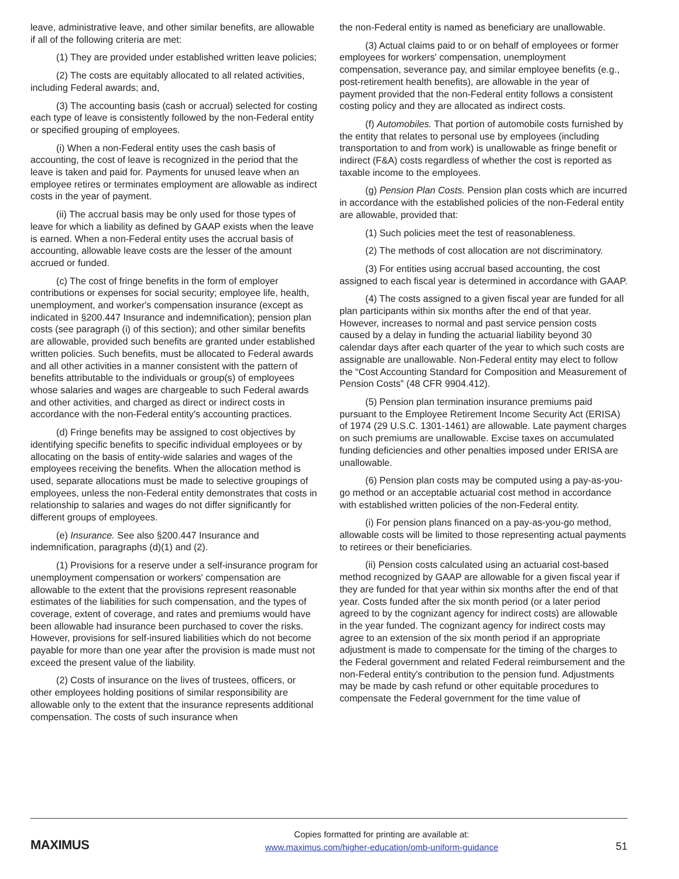leave, administrative leave, and other similar benefits, are allowable if all of the following criteria are met:
(1) They are provided under established written leave policies;
(2) The costs are equitably allocated to all related activities, including Federal awards; and,
(3) The accounting basis (cash or accrual) selected for costing each type of leave is consistently followed by the non-Federal entity or specified grouping of employees.
(i) When a non-Federal entity uses the cash basis of accounting, the cost of leave is recognized in the period that the leave is taken and paid for. Payments for unused leave when an employee retires or terminates employment are allowable as indirect costs in the year of payment.
(ii) The accrual basis may be only used for those types of leave for which a liability as defined by GAAP exists when the leave is earned. When a non-Federal entity uses the accrual basis of accounting, allowable leave costs are the lesser of the amount accrued or funded.
(c) The cost of fringe benefits in the form of employer contributions or expenses for social security; employee life, health, unemployment, and worker's compensation insurance (except as indicated in §200.447 Insurance and indemnification); pension plan costs (see paragraph (i) of this section); and other similar benefits are allowable, provided such benefits are granted under established written policies. Such benefits, must be allocated to Federal awards and all other activities in a manner consistent with the pattern of benefits attributable to the individuals or group(s) of employees whose salaries and wages are chargeable to such Federal awards and other activities, and charged as direct or indirect costs in accordance with the non-Federal entity's accounting practices.
(d) Fringe benefits may be assigned to cost objectives by identifying specific benefits to specific individual employees or by allocating on the basis of entity-wide salaries and wages of the employees receiving the benefits. When the allocation method is used, separate allocations must be made to selective groupings of employees, unless the non-Federal entity demonstrates that costs in relationship to salaries and wages do not differ significantly for different groups of employees.
(e) Insurance. See also §200.447 Insurance and indemnification, paragraphs (d)(1) and (2).
(1) Provisions for a reserve under a self-insurance program for unemployment compensation or workers' compensation are allowable to the extent that the provisions represent reasonable estimates of the liabilities for such compensation, and the types of coverage, extent of coverage, and rates and premiums would have been allowable had insurance been purchased to cover the risks. However, provisions for self-insured liabilities which do not become payable for more than one year after the provision is made must not exceed the present value of the liability.
(2) Costs of insurance on the lives of trustees, officers, or other employees holding positions of similar responsibility are allowable only to the extent that the insurance represents additional compensation. The costs of such insurance when
the non-Federal entity is named as beneficiary are unallowable.
(3) Actual claims paid to or on behalf of employees or former employees for workers' compensation, unemployment compensation, severance pay, and similar employee benefits (e.g., post-retirement health benefits), are allowable in the year of payment provided that the non-Federal entity follows a consistent costing policy and they are allocated as indirect costs.
(f) Automobiles. That portion of automobile costs furnished by the entity that relates to personal use by employees (including transportation to and from work) is unallowable as fringe benefit or indirect (F&A) costs regardless of whether the cost is reported as taxable income to the employees.
(g) Pension Plan Costs. Pension plan costs which are incurred in accordance with the established policies of the non-Federal entity are allowable, provided that:
(1) Such policies meet the test of reasonableness.
(2) The methods of cost allocation are not discriminatory.
(3) For entities using accrual based accounting, the cost assigned to each fiscal year is determined in accordance with GAAP.
(4) The costs assigned to a given fiscal year are funded for all plan participants within six months after the end of that year. However, increases to normal and past service pension costs caused by a delay in funding the actuarial liability beyond 30 calendar days after each quarter of the year to which such costs are assignable are unallowable. Non-Federal entity may elect to follow the “Cost Accounting Standard for Composition and Measurement of Pension Costs” (48 CFR 9904.412).
(5) Pension plan termination insurance premiums paid pursuant to the Employee Retirement Income Security Act (ERISA) of 1974 (29 U.S.C. 1301-1461) are allowable. Late payment charges on such premiums are unallowable. Excise taxes on accumulated funding deficiencies and other penalties imposed under ERISA are unallowable.
(6) Pension plan costs may be computed using a pay-as-you-go method or an acceptable actuarial cost method in accordance with established written policies of the non-Federal entity.
(i) For pension plans financed on a pay-as-you-go method, allowable costs will be limited to those representing actual payments to retirees or their beneficiaries.
(ii) Pension costs calculated using an actuarial cost-based method recognized by GAAP are allowable for a given fiscal year if they are funded for that year within six months after the end of that year. Costs funded after the six month period (or a later period agreed to by the cognizant agency for indirect costs) are allowable in the year funded. The cognizant agency for indirect costs may agree to an extension of the six month period if an appropriate adjustment is made to compensate for the timing of the charges to the Federal government and related Federal reimbursement and the non-Federal entity's contribution to the pension fund. Adjustments may be made by cash refund or other equitable procedures to compensate the Federal government for the time value of
MAXIMUS
Copies formatted for printing are available at:
www.maximus.com/higher-education/omb-uniform-guidance
51